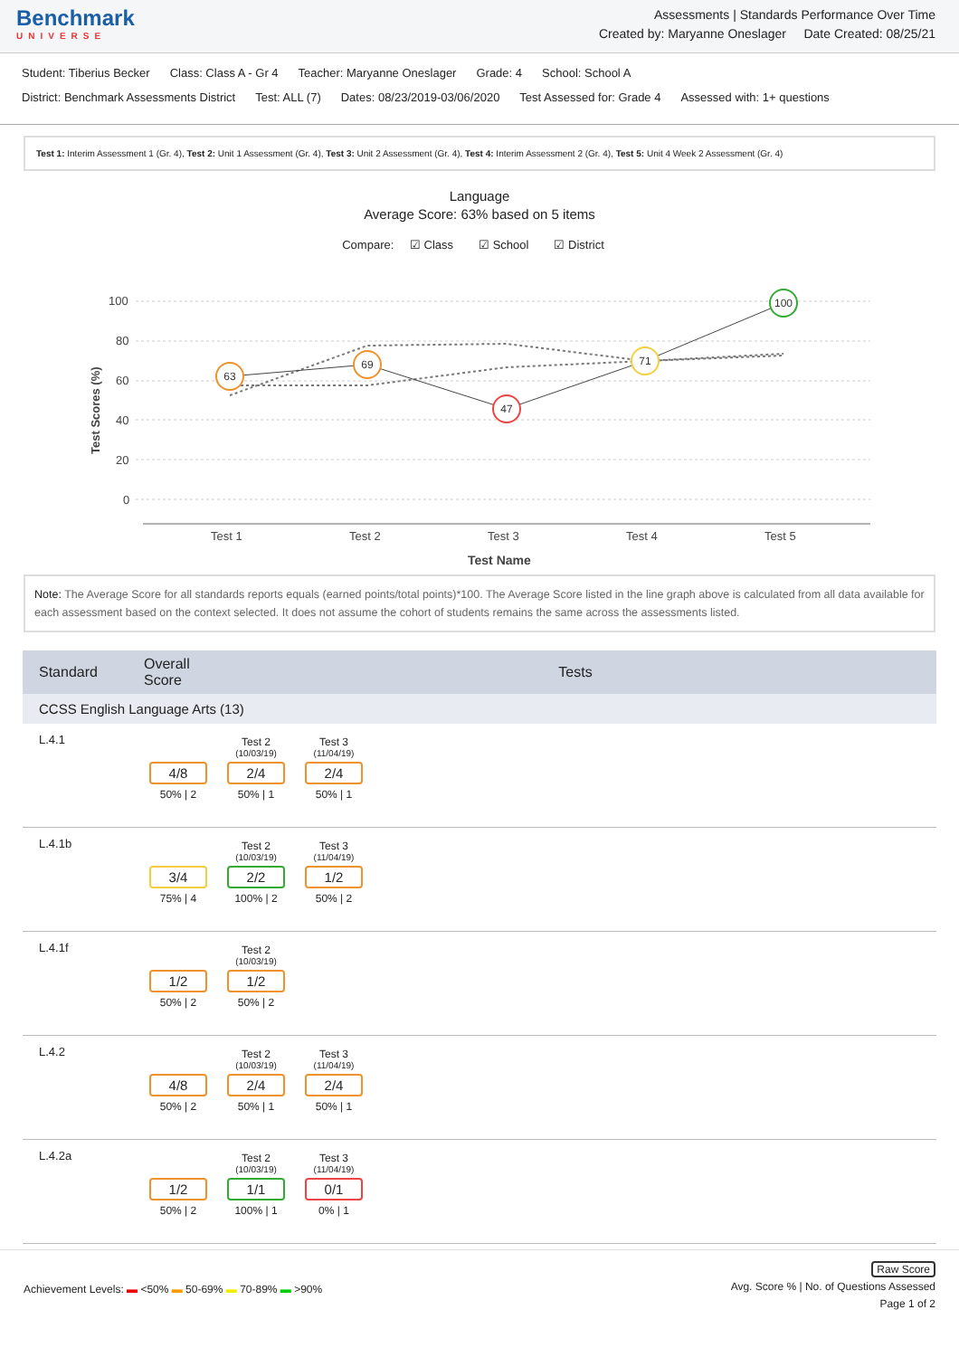Benchmark
UNIVERSE
Assessments | Standards Performance Over Time
Created by: Maryanne Oneslager Date Created: 08/25/21
Student: Tiberius Becker Class: Class A - Gr 4 Teacher: Maryanne Oneslager Grade: 4 School: School A
District: Benchmark Assessments District Test: ALL (7) Dates: 08/23/2019-03/06/2020 Test Assessed for: Grade 4 Assessed with: 1+ questions
Test 1: Interim Assessment 1 (Gr. 4), Test 2: Unit 1 Assessment (Gr. 4), Test 3: Unit 2 Assessment (Gr. 4), Test 4: Interim Assessment 2 (Gr. 4), Test 5: Unit 4 Week 2 Assessment (Gr. 4)
Language
Average Score: 63% based on 5 items
Compare: ☑ Class ☑ School ☑ District
100
80
60
40
20
0
Test 1
Test 2
Test 3
Test 4
Test 5
Test Name
Test Scores (%)
63
69
47
71
100
Note: The Average Score for all standards reports equals (earned points/total points)*100. The Average Score listed in the line graph above is calculated from all data available for each assessment based on the context selected. It does not assume the cohort of students remains the same across the assessments listed.
| Standard | Overall Score | Tests |
| --- | --- | --- |
| CCSS English Language Arts (13) | | |
| L.4.1 | 4/8 50% / 2 Test 2 (10/03/19) 2/4 50% / 1 Test 3 (11/04/19) 2/4 50% / 1 | |
| L.4.1b | 3/4 75% / 4 Test 2 (10/03/19) 2/2 100% / 2 Test 3 (11/04/19) 1/2 50% / 2 | |
| L.4.1f | 1/2 50% / 2 Test 2 (10/03/19) 1/2 50% / 2 | |
| L.4.2 | 4/8 50% / 2 Test 2 (10/03/19) 2/4 50% / 1 Test 3 (11/04/19) 2/4 50% / 1 | |
| L.4.2a | 1/2 50% / 2 Test 2 (10/03/19) 1/1 100% / 1 Test 3 (11/04/19) 0/1 0% / 1 | |
Achievement Levels: ▬ <50% ▬ 50-69% ▬ 70-89% ▬ >90%
Raw Score
Avg. Score % | No. of Questions Assessed
Page 1 of 2